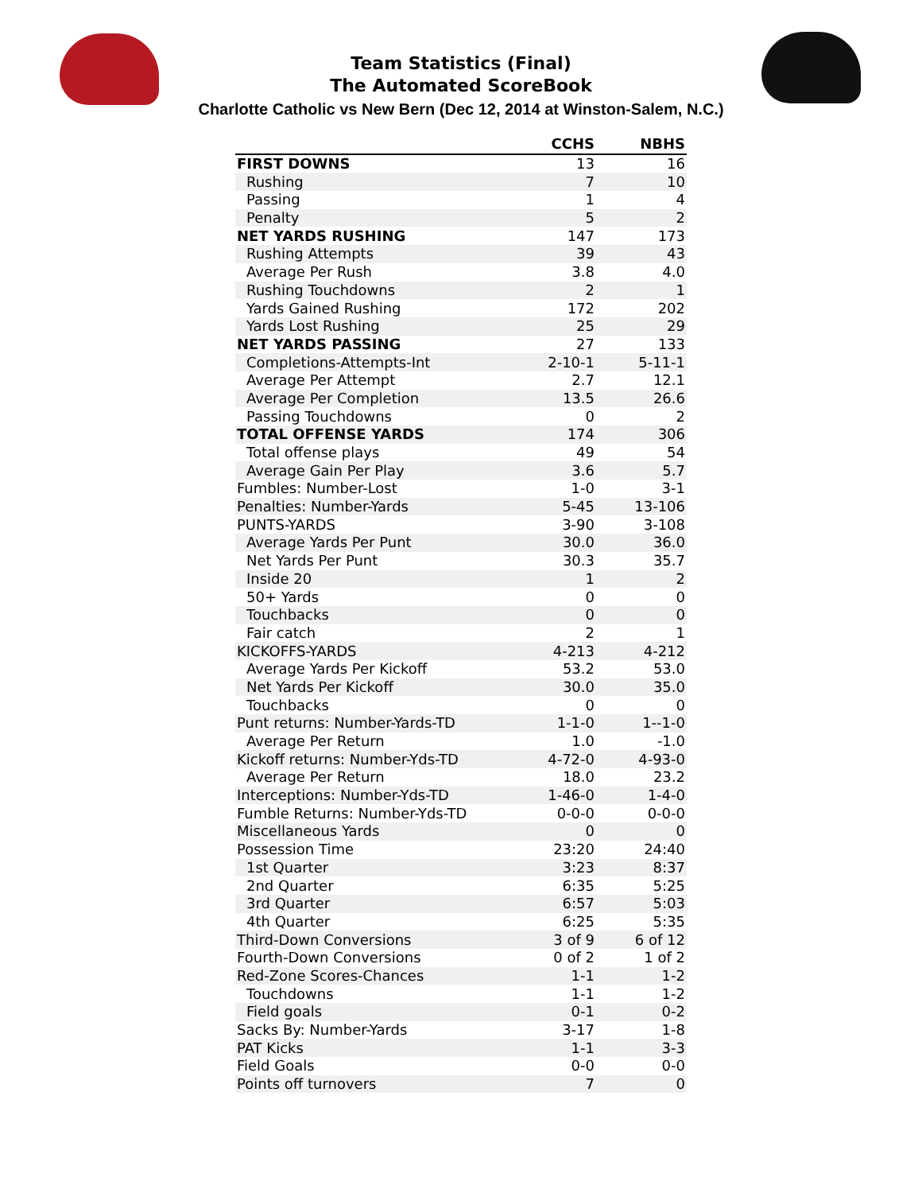Team Statistics (Final)
The Automated ScoreBook
Charlotte Catholic vs New Bern (Dec 12, 2014 at Winston-Salem, N.C.)
| | CCHS | NBHS |
| --- | --- | --- |
| FIRST DOWNS | 13 | 16 |
| Rushing | 7 | 10 |
| Passing | 1 | 4 |
| Penalty | 5 | 2 |
| NET YARDS RUSHING | 147 | 173 |
| Rushing Attempts | 39 | 43 |
| Average Per Rush | 3.8 | 4.0 |
| Rushing Touchdowns | 2 | 1 |
| Yards Gained Rushing | 172 | 202 |
| Yards Lost Rushing | 25 | 29 |
| NET YARDS PASSING | 27 | 133 |
| Completions-Attempts-Int | 2-10-1 | 5-11-1 |
| Average Per Attempt | 2.7 | 12.1 |
| Average Per Completion | 13.5 | 26.6 |
| Passing Touchdowns | 0 | 2 |
| TOTAL OFFENSE YARDS | 174 | 306 |
| Total offense plays | 49 | 54 |
| Average Gain Per Play | 3.6 | 5.7 |
| Fumbles: Number-Lost | 1-0 | 3-1 |
| Penalties: Number-Yards | 5-45 | 13-106 |
| PUNTS-YARDS | 3-90 | 3-108 |
| Average Yards Per Punt | 30.0 | 36.0 |
| Net Yards Per Punt | 30.3 | 35.7 |
| Inside 20 | 1 | 2 |
| 50+ Yards | 0 | 0 |
| Touchbacks | 0 | 0 |
| Fair catch | 2 | 1 |
| KICKOFFS-YARDS | 4-213 | 4-212 |
| Average Yards Per Kickoff | 53.2 | 53.0 |
| Net Yards Per Kickoff | 30.0 | 35.0 |
| Touchbacks | 0 | 0 |
| Punt returns: Number-Yards-TD | 1-1-0 | 1--1-0 |
| Average Per Return | 1.0 | -1.0 |
| Kickoff returns: Number-Yds-TD | 4-72-0 | 4-93-0 |
| Average Per Return | 18.0 | 23.2 |
| Interceptions: Number-Yds-TD | 1-46-0 | 1-4-0 |
| Fumble Returns: Number-Yds-TD | 0-0-0 | 0-0-0 |
| Miscellaneous Yards | 0 | 0 |
| Possession Time | 23:20 | 24:40 |
| 1st Quarter | 3:23 | 8:37 |
| 2nd Quarter | 6:35 | 5:25 |
| 3rd Quarter | 6:57 | 5:03 |
| 4th Quarter | 6:25 | 5:35 |
| Third-Down Conversions | 3 of 9 | 6 of 12 |
| Fourth-Down Conversions | 0 of 2 | 1 of 2 |
| Red-Zone Scores-Chances | 1-1 | 1-2 |
| Touchdowns | 1-1 | 1-2 |
| Field goals | 0-1 | 0-2 |
| Sacks By: Number-Yards | 3-17 | 1-8 |
| PAT Kicks | 1-1 | 3-3 |
| Field Goals | 0-0 | 0-0 |
| Points off turnovers | 7 | 0 |